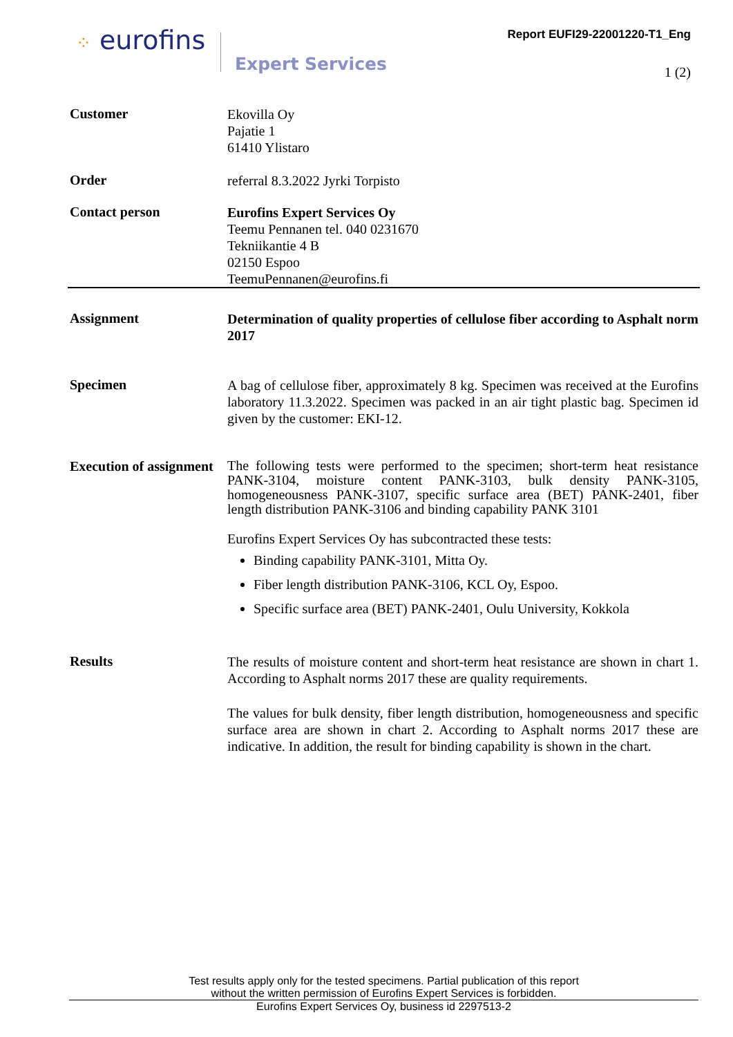⁘ eurofins
Expert Services
Report EUFI29-22001220-T1_Eng
1 (2)
Customer
Ekovilla Oy
Pajatie 1
61410 Ylistaro
Order
referral 8.3.2022 Jyrki Torpisto
Contact person
Eurofins Expert Services Oy
Teemu Pennanen tel. 040 0231670
Tekniikantie 4 B
02150 Espoo
TeemuPennanen@eurofins.fi
Assignment
Determination of quality properties of cellulose fiber according to Asphalt norm 2017
Specimen
A bag of cellulose fiber, approximately 8 kg. Specimen was received at the Eurofins laboratory 11.3.2022. Specimen was packed in an air tight plastic bag. Specimen id given by the customer: EKI-12.
Execution of assignment
The following tests were performed to the specimen; short-term heat resistance PANK-3104, moisture content PANK-3103, bulk density PANK-3105, homogeneousness PANK-3107, specific surface area (BET) PANK-2401, fiber length distribution PANK-3106 and binding capability PANK 3101
Eurofins Expert Services Oy has subcontracted these tests:
Binding capability PANK-3101, Mitta Oy.
Fiber length distribution PANK-3106, KCL Oy, Espoo.
Specific surface area (BET) PANK-2401, Oulu University, Kokkola
Results
The results of moisture content and short-term heat resistance are shown in chart 1. According to Asphalt norms 2017 these are quality requirements.
The values for bulk density, fiber length distribution, homogeneousness and specific surface area are shown in chart 2. According to Asphalt norms 2017 these are indicative. In addition, the result for binding capability is shown in the chart.
Test results apply only for the tested specimens. Partial publication of this report
without the written permission of Eurofins Expert Services is forbidden.
Eurofins Expert Services Oy, business id 2297513-2